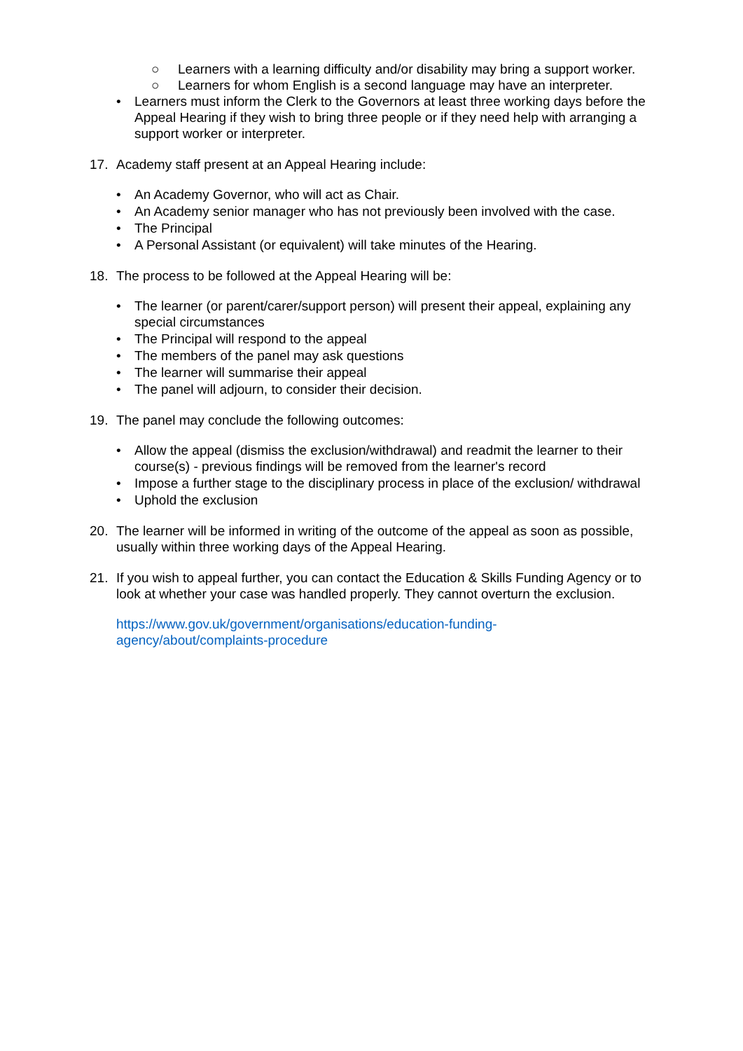○ Learners with a learning difficulty and/or disability may bring a support worker.
○ Learners for whom English is a second language may have an interpreter.
• Learners must inform the Clerk to the Governors at least three working days before the Appeal Hearing if they wish to bring three people or if they need help with arranging a support worker or interpreter.
17. Academy staff present at an Appeal Hearing include:
• An Academy Governor, who will act as Chair.
• An Academy senior manager who has not previously been involved with the case.
• The Principal
• A Personal Assistant (or equivalent) will take minutes of the Hearing.
18. The process to be followed at the Appeal Hearing will be:
• The learner (or parent/carer/support person) will present their appeal, explaining any special circumstances
• The Principal will respond to the appeal
• The members of the panel may ask questions
• The learner will summarise their appeal
• The panel will adjourn, to consider their decision.
19. The panel may conclude the following outcomes:
• Allow the appeal (dismiss the exclusion/withdrawal) and readmit the learner to their course(s) - previous findings will be removed from the learner's record
• Impose a further stage to the disciplinary process in place of the exclusion/ withdrawal
• Uphold the exclusion
20. The learner will be informed in writing of the outcome of the appeal as soon as possible, usually within three working days of the Appeal Hearing.
21. If you wish to appeal further, you can contact the Education & Skills Funding Agency or to look at whether your case was handled properly. They cannot overturn the exclusion.
https://www.gov.uk/government/organisations/education-funding-agency/about/complaints-procedure